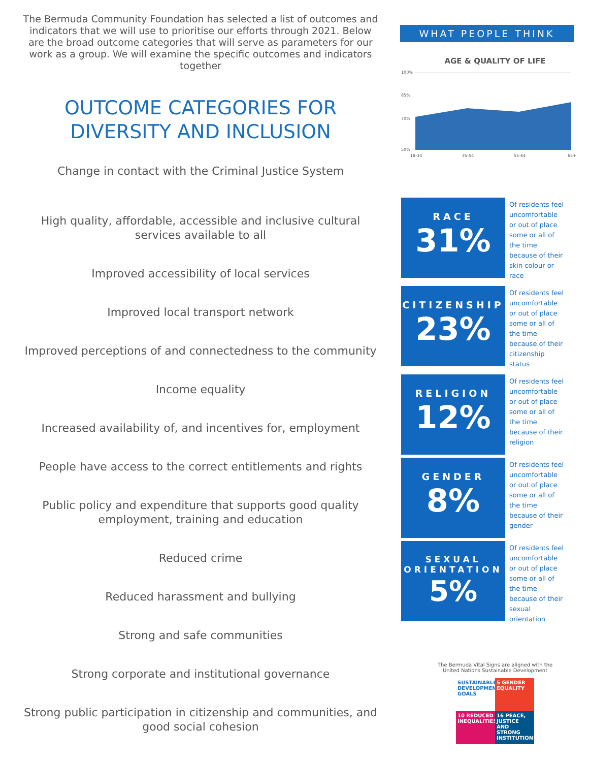The Bermuda Community Foundation has selected a list of outcomes and indicators that we will use to prioritise our efforts through 2021. Below are the broad outcome categories that will serve as parameters for our work as a group. We will examine the specific outcomes and indicators together
OUTCOME CATEGORIES FOR
DIVERSITY AND INCLUSION
Change in contact with the Criminal Justice System
High quality, affordable, accessible and inclusive cultural services available to all
Improved accessibility of local services
Improved local transport network
Improved perceptions of and connectedness to the community
Income equality
Increased availability of, and incentives for, employment
People have access to the correct entitlements and rights
Public policy and expenditure that supports good quality employment, training and education
Reduced crime
Reduced harassment and bullying
Strong and safe communities
Strong corporate and institutional governance
Strong public participation in citizenship and communities, and good social cohesion
WHAT PEOPLE THINK
AGE & QUALITY OF LIFE
100%
85%
70%
50%
18-34
35-54
55-64
65+
RACE
31%
Of residents feel uncomfortable or out of place some or all of the time because of their skin colour or race
CITIZENSHIP
23%
Of residents feel uncomfortable or out of place some or all of the time because of their citizenship status
RELIGION
12%
Of residents feel uncomfortable or out of place some or all of the time because of their religion
GENDER
8%
Of residents feel uncomfortable or out of place some or all of the time because of their gender
SEXUAL ORIENTATION
5%
Of residents feel uncomfortable or out of place some or all of the time because of their sexual orientation
The Bermuda Vital Signs are aligned with the
United Nations Sustainable Development
SUSTAINABLE DEVELOPMENT GOALS
5 GENDER EQUALITY
10 REDUCED INEQUALITIES
16 PEACE, JUSTICE AND STRONG INSTITUTIONS